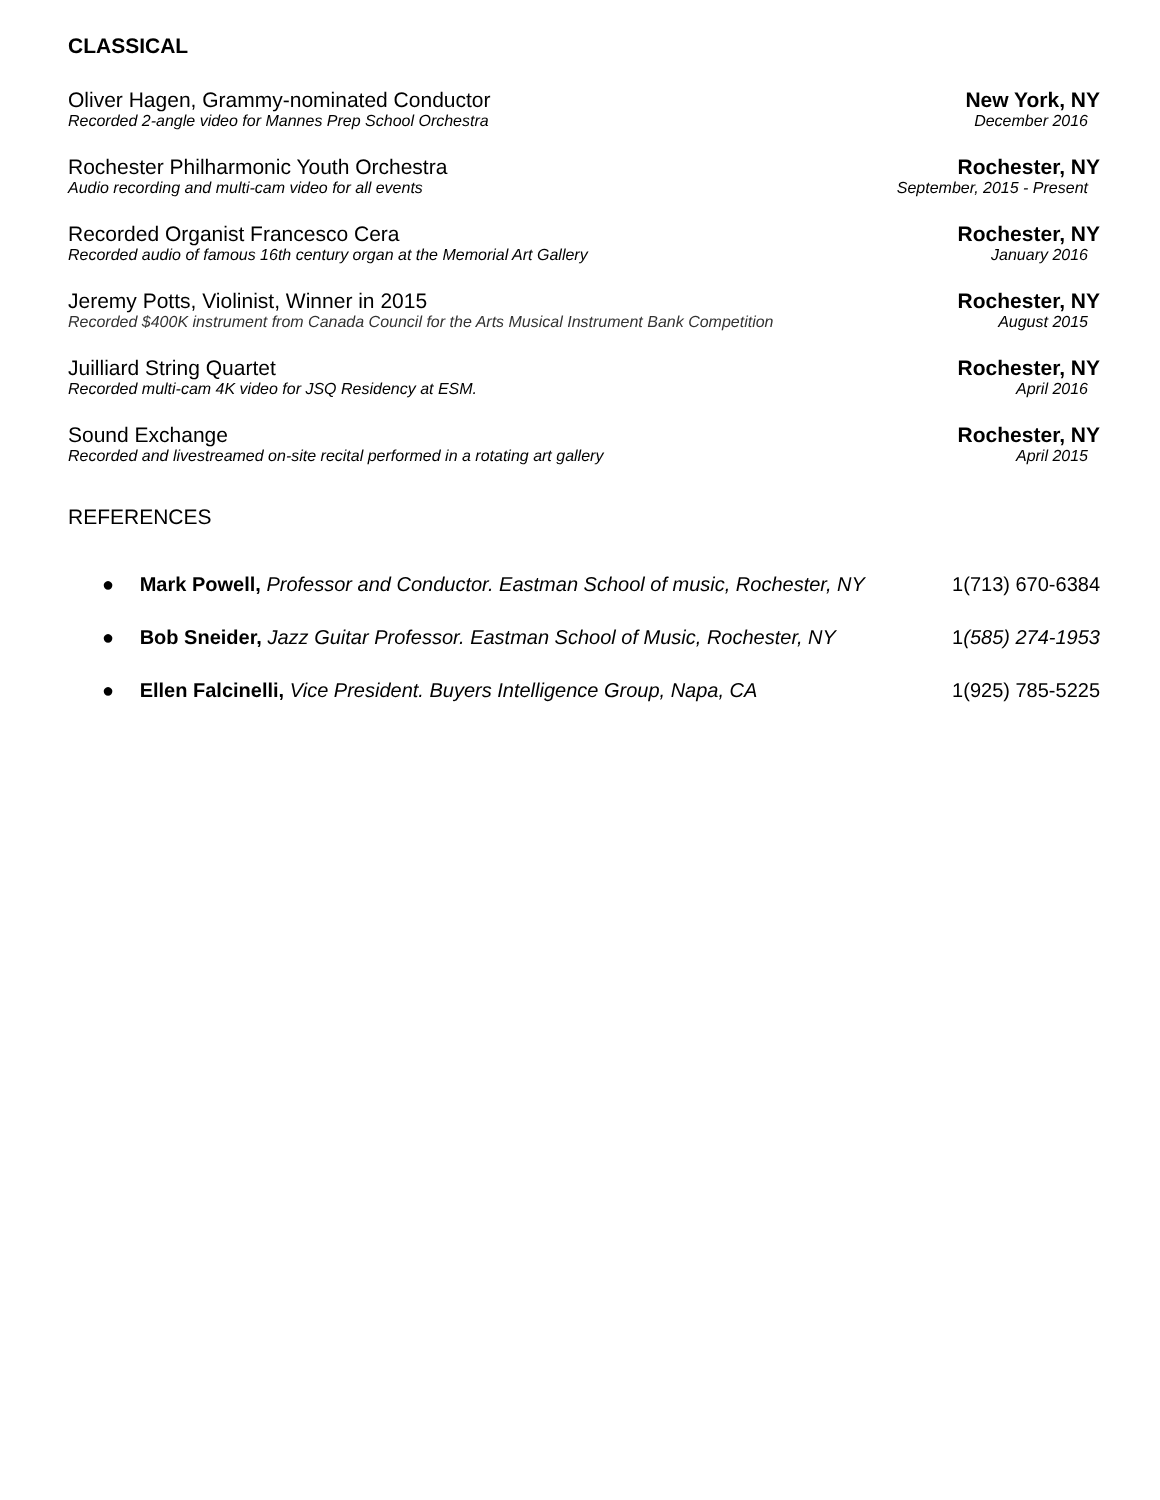CLASSICAL
Oliver Hagen, Grammy-nominated Conductor New York, NY
Recorded 2-angle video for Mannes Prep School Orchestra December 2016
Rochester Philharmonic Youth Orchestra Rochester, NY
Audio recording and multi-cam video for all events September, 2015 - Present
Recorded Organist Francesco Cera Rochester, NY
Recorded audio of famous 16th century organ at the Memorial Art Gallery January 2016
Jeremy Potts, Violinist, Winner in 2015 Rochester, NY
Recorded $400K instrument from Canada Council for the Arts Musical Instrument Bank Competition August 2015
Juilliard String Quartet Rochester, NY
Recorded multi-cam 4K video for JSQ Residency at ESM. April 2016
Sound Exchange Rochester, NY
Recorded and livestreamed on-site recital performed in a rotating art gallery April 2015
REFERENCES
● Mark Powell, Professor and Conductor. Eastman School of music, Rochester, NY 1(713) 670-6384
● Bob Sneider, Jazz Guitar Professor. Eastman School of Music, Rochester, NY 1(585) 274-1953
● Ellen Falcinelli, Vice President. Buyers Intelligence Group, Napa, CA 1(925) 785-5225